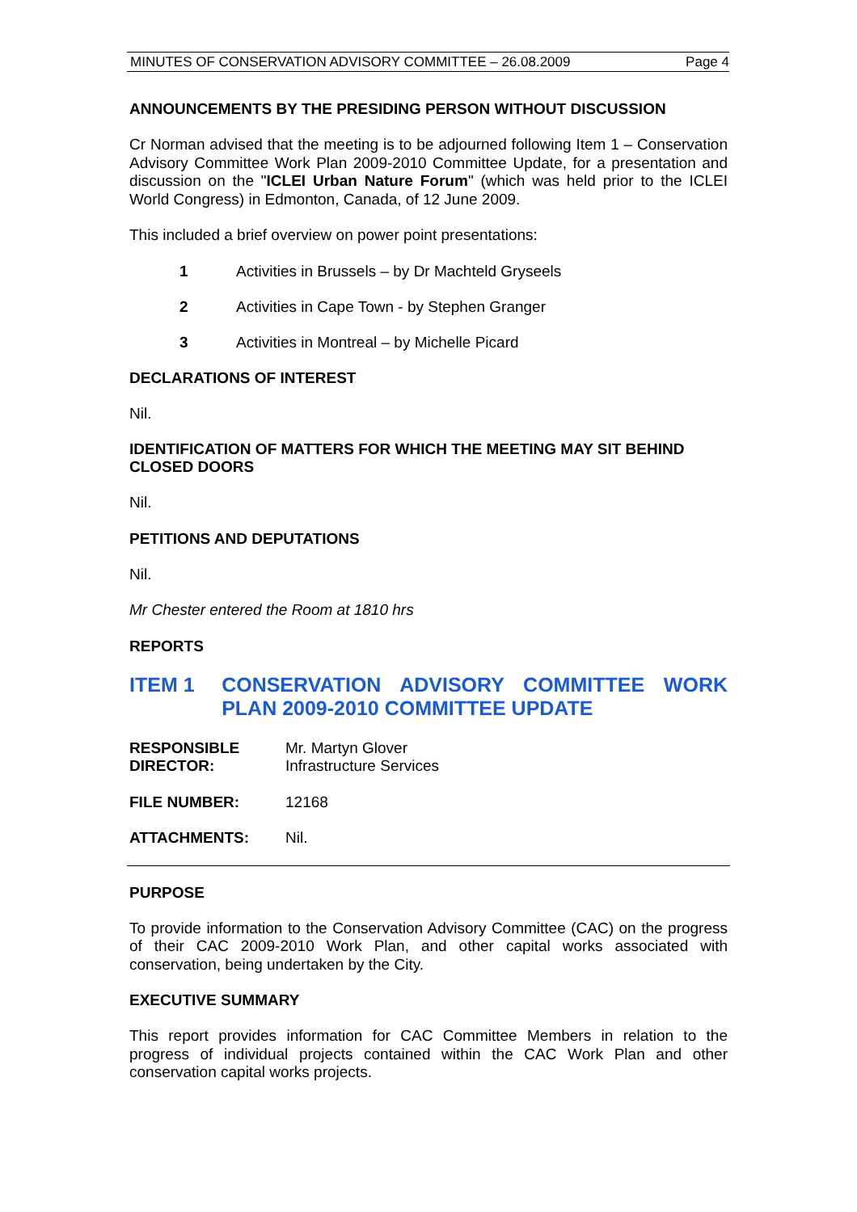MINUTES OF CONSERVATION ADVISORY COMMITTEE – 26.08.2009 Page 4
ANNOUNCEMENTS BY THE PRESIDING PERSON WITHOUT DISCUSSION
Cr Norman advised that the meeting is to be adjourned following Item 1 – Conservation Advisory Committee Work Plan 2009-2010 Committee Update, for a presentation and discussion on the "ICLEI Urban Nature Forum" (which was held prior to the ICLEI World Congress) in Edmonton, Canada, of 12 June 2009.
This included a brief overview on power point presentations:
1 Activities in Brussels – by Dr Machteld Gryseels
2 Activities in Cape Town - by Stephen Granger
3 Activities in Montreal – by Michelle Picard
DECLARATIONS OF INTEREST
Nil.
IDENTIFICATION OF MATTERS FOR WHICH THE MEETING MAY SIT BEHIND CLOSED DOORS
Nil.
PETITIONS AND DEPUTATIONS
Nil.
Mr Chester entered the Room at 1810 hrs
REPORTS
ITEM 1 CONSERVATION ADVISORY COMMITTEE WORK PLAN 2009-2010 COMMITTEE UPDATE
RESPONSIBLE DIRECTOR: Mr. Martyn Glover
Infrastructure Services
FILE NUMBER: 12168
ATTACHMENTS: Nil.
PURPOSE
To provide information to the Conservation Advisory Committee (CAC) on the progress of their CAC 2009-2010 Work Plan, and other capital works associated with conservation, being undertaken by the City.
EXECUTIVE SUMMARY
This report provides information for CAC Committee Members in relation to the progress of individual projects contained within the CAC Work Plan and other conservation capital works projects.